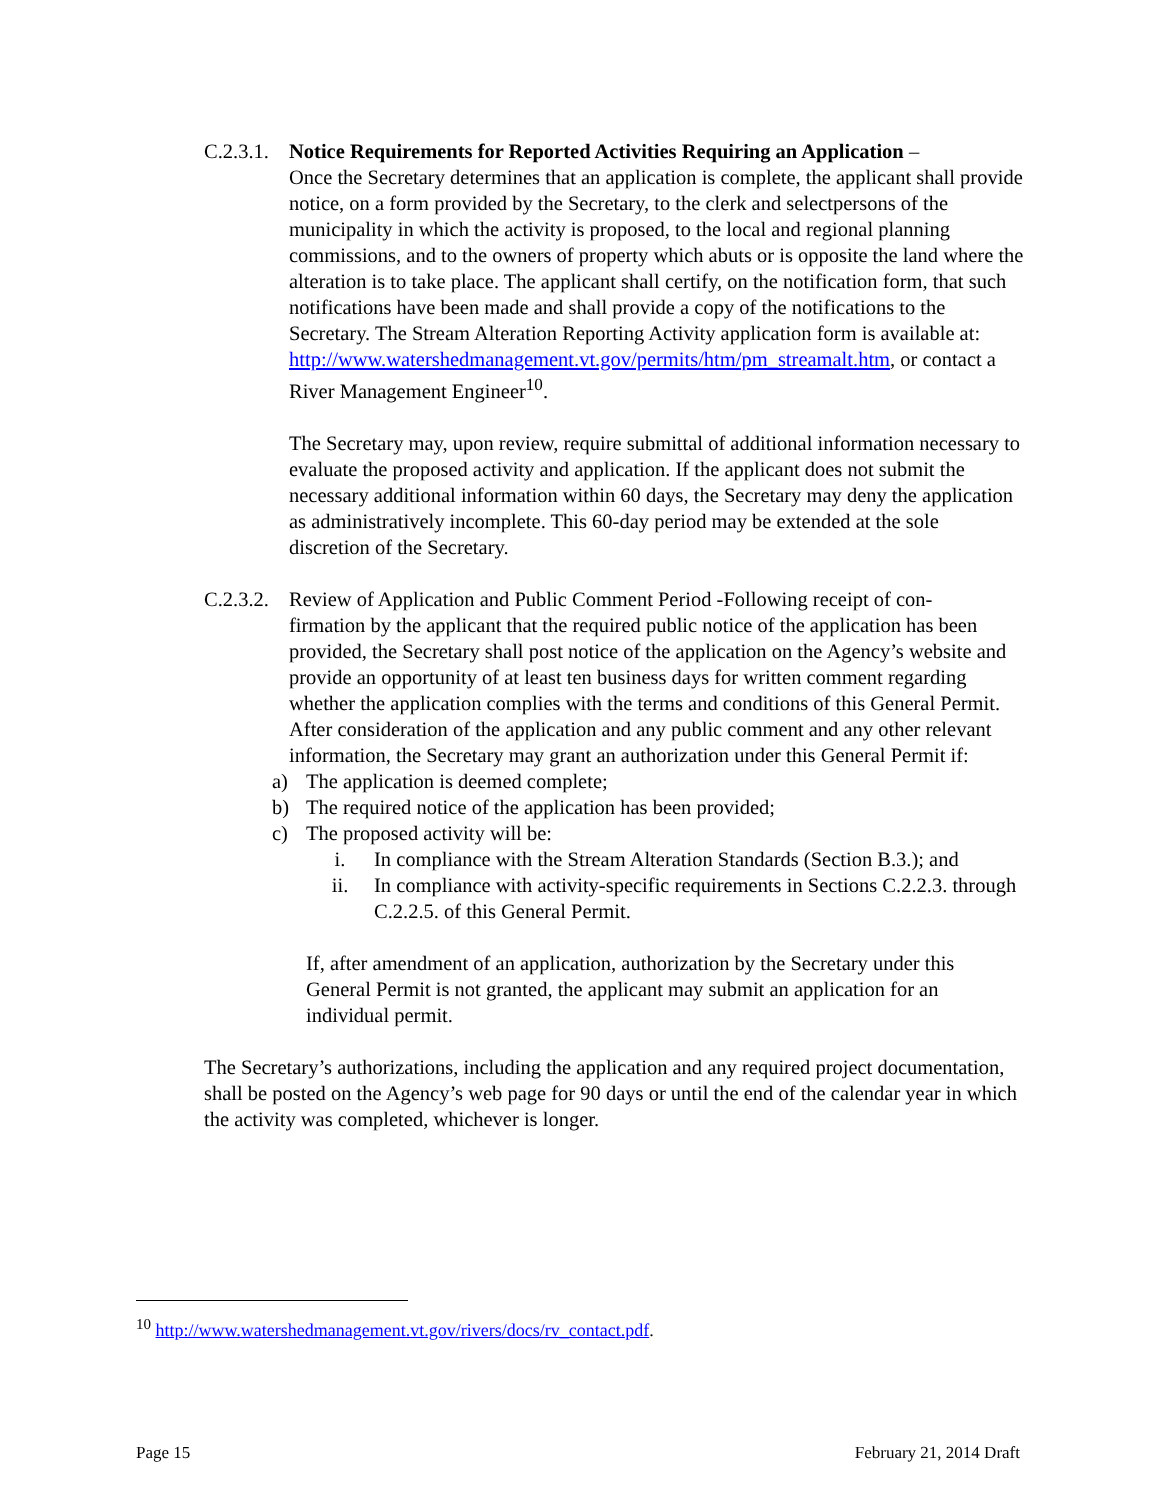C.2.3.1. Notice Requirements for Reported Activities Requiring an Application –
Once the Secretary determines that an application is complete, the applicant shall provide notice, on a form provided by the Secretary, to the clerk and selectpersons of the municipality in which the activity is proposed, to the local and regional planning commissions, and to the owners of property which abuts or is opposite the land where the alteration is to take place. The applicant shall certify, on the notification form, that such notifications have been made and shall provide a copy of the notifications to the Secretary. The Stream Alteration Reporting Activity application form is available at: http://www.watershedmanagement.vt.gov/permits/htm/pm_streamalt.htm, or contact a River Management Engineer<sup>10</sup>.
The Secretary may, upon review, require submittal of additional information necessary to evaluate the proposed activity and application. If the applicant does not submit the necessary additional information within 60 days, the Secretary may deny the application as administratively incomplete. This 60-day period may be extended at the sole discretion of the Secretary.
C.2.3.2. Review of Application and Public Comment Period -Following receipt of con-
firmation by the applicant that the required public notice of the application has been provided, the Secretary shall post notice of the application on the Agency’s website and provide an opportunity of at least ten business days for written comment regarding whether the application complies with the terms and conditions of this General Permit. After consideration of the application and any public comment and any other relevant information, the Secretary may grant an authorization under this General Permit if:
a) The application is deemed complete;
b) The required notice of the application has been provided;
c) The proposed activity will be:
i. In compliance with the Stream Alteration Standards (Section B.3.); and
ii. In compliance with activity-specific requirements in Sections C.2.2.3. through C.2.2.5. of this General Permit.
If, after amendment of an application, authorization by the Secretary under this General Permit is not granted, the applicant may submit an application for an individual permit.
The Secretary’s authorizations, including the application and any required project documentation, shall be posted on the Agency’s web page for 90 days or until the end of the calendar year in which the activity was completed, whichever is longer.
<sup>10</sup> http://www.watershedmanagement.vt.gov/rivers/docs/rv_contact.pdf.
Page 15 February 21, 2014 Draft